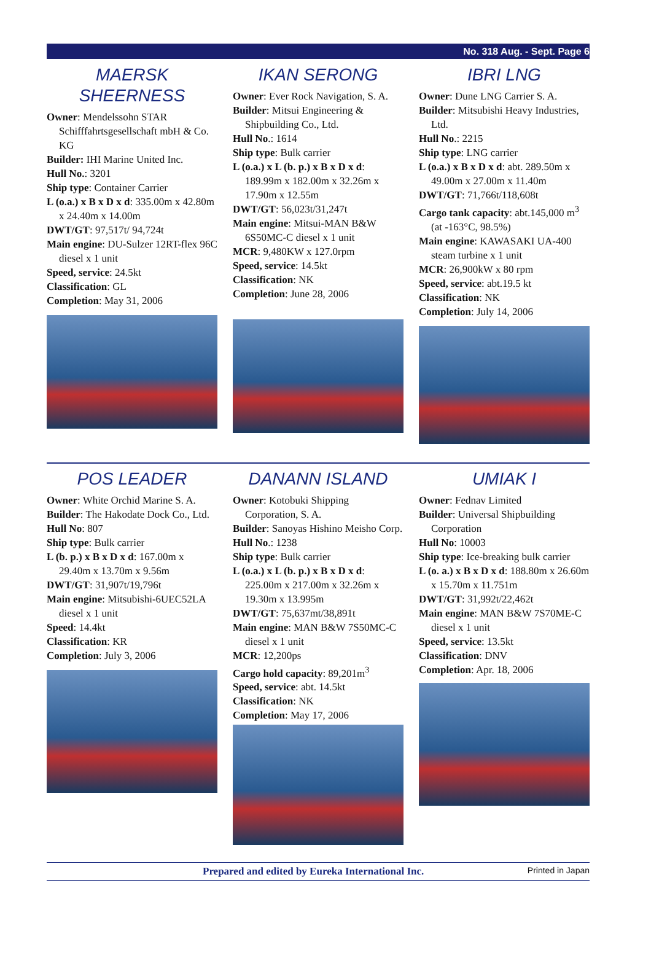No. 318 Aug. - Sept. Page 6
MAERSK
SHEERNESS
Owner: Mendelssohn STAR Schifffahrtsgesellschaft mbH & Co. KG
Builder: IHI Marine United Inc.
Hull No.: 3201
Ship type: Container Carrier
L (o.a.) x B x D x d: 335.00m x 42.80m x 24.40m x 14.00m
DWT/GT: 97,517t/ 94,724t
Main engine: DU-Sulzer 12RT-flex 96C diesel x 1 unit
Speed, service: 24.5kt
Classification: GL
Completion: May 31, 2006
IKAN SERONG
Owner: Ever Rock Navigation, S. A.
Builder: Mitsui Engineering & Shipbuilding Co., Ltd.
Hull No.: 1614
Ship type: Bulk carrier
L (o.a.) x L (b. p.) x B x D x d: 189.99m x 182.00m x 32.26m x 17.90m x 12.55m
DWT/GT: 56,023t/31,247t
Main engine: Mitsui-MAN B&W 6S50MC-C diesel x 1 unit
MCR: 9,480KW x 127.0rpm
Speed, service: 14.5kt
Classification: NK
Completion: June 28, 2006
IBRI LNG
Owner: Dune LNG Carrier S. A.
Builder: Mitsubishi Heavy Industries, Ltd.
Hull No.: 2215
Ship type: LNG carrier
L (o.a.) x B x D x d: abt. 289.50m x 49.00m x 27.00m x 11.40m
DWT/GT: 71,766t/118,608t
Cargo tank capacity: abt.145,000 m<sup>3</sup> (at -163°C, 98.5%)
Main engine: KAWASAKI UA-400 steam turbine x 1 unit
MCR: 26,900kW x 80 rpm
Speed, service: abt.19.5 kt
Classification: NK
Completion: July 14, 2006
POS LEADER
Owner: White Orchid Marine S. A.
Builder: The Hakodate Dock Co., Ltd.
Hull No: 807
Ship type: Bulk carrier
L (b. p.) x B x D x d: 167.00m x 29.40m x 13.70m x 9.56m
DWT/GT: 31,907t/19,796t
Main engine: Mitsubishi-6UEC52LA diesel x 1 unit
Speed: 14.4kt
Classification: KR
Completion: July 3, 2006
DANANN ISLAND
Owner: Kotobuki Shipping Corporation, S. A.
Builder: Sanoyas Hishino Meisho Corp.
Hull No.: 1238
Ship type: Bulk carrier
L (o.a.) x L (b. p.) x B x D x d: 225.00m x 217.00m x 32.26m x 19.30m x 13.995m
DWT/GT: 75,637mt/38,891t
Main engine: MAN B&W 7S50MC-C diesel x 1 unit
MCR: 12,200ps
Cargo hold capacity: 89,201m<sup>3</sup>
Speed, service: abt. 14.5kt
Classification: NK
Completion: May 17, 2006
UMIAK I
Owner: Fednav Limited
Builder: Universal Shipbuilding Corporation
Hull No: 10003
Ship type: Ice-breaking bulk carrier
L (o. a.) x B x D x d: 188.80m x 26.60m x 15.70m x 11.751m
DWT/GT: 31,992t/22,462t
Main engine: MAN B&W 7S70ME-C diesel x 1 unit
Speed, service: 13.5kt
Classification: DNV
Completion: Apr. 18, 2006
Prepared and edited by Eureka International Inc. Printed in Japan